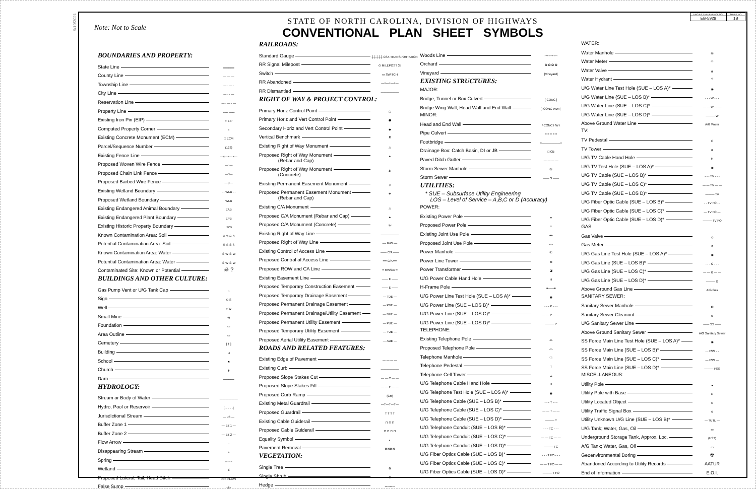9/10/2021
| PROJECT REFERENCE NO. | SHEET NO. |
| EB-5926 | 1B |
Note: Not to Scale
STATE OF NORTH CAROLINA, DIVISION OF HIGHWAYS
CONVENTIONAL PLAN SHEET SYMBOLS
BOUNDARIES AND PROPERTY:
State Line ━━━━━━
County Line — — —
Township Line — · — ·
City Line — · · —
Reservation Line — · — · —
Property Line ━━━ ━━━
Existing Iron Pin (EIP) ○ EIP
Computed Property Corner ×
Existing Concrete Monument (ECM) □ ECM
Parcel/Sequence Number (123)
Existing Fence Line —×—×—×—
Proposed Woven Wire Fence —○—
Proposed Chain Link Fence —□—
Proposed Barbed Wire Fence —◇—
Existing Wetland Boundary - - WLB - -
Proposed Wetland Boundary WLB
Existing Endangered Animal Boundary EAB
Existing Endangered Plant Boundary EPB
Existing Historic Property Boundary HPB
Known Contamination Area: Soil ☠ S ☠ S
Potential Contamination Area: Soil ☠ S ☠ S
Known Contamination Area: Water ☠ W ☠ W
Potential Contamination Area: Water ☠ W ☠ W
Contaminated Site: Known or Potential ☠ ?
BUILDINGS AND OTHER CULTURE:
Gas Pump Vent or U/G Tank Cap ○
Sign ⊙ S
Well ○ W
Small Mine ⚒
Foundation ▭
Area Outline ▭
Cemetery [ † ]
Building ⊔
School ⚑
Church ✝
Dam ━━━━━━
HYDROLOGY:
Stream or Body of Water ——————
Hydro, Pool or Reservoir [- - - - -]
Jurisdictional Stream — JS —
Buffer Zone 1 — BZ 1 —
Buffer Zone 2 — BZ 2 —
Flow Arrow ←
Disappearing Stream >
Spring ○~~~
Wetland ⊻
Proposed Lateral, Tail, Head Ditch >>> FLOW
False Sump ◁▷
RAILROADS:
Standard Gauge ┼┼┼┼┼ CSX TRANSPORTATION
RR Signal Milepost ⊙ MILEPOST 35
Switch ▭ SWITCH
RR Abandoned —+—+—+—
RR Dismantled ——————
RIGHT OF WAY & PROJECT CONTROL:
Primary Horiz Control Point ⬡
Primary Horiz and Vert Control Point ⬢
Secondary Horiz and Vert Control Point ◆
Vertical Benchmark ⧗
Existing Right of Way Monument △
Proposed Right of Way Monument ▲
(Rebar and Cap)
Proposed Right of Way Monument ◭
(Concrete)
Existing Permanent Easement Monument ◇
Proposed Permanent Easement Monument ◈
(Rebar and Cap)
Existing C/A Monument △
Proposed C/A Monument (Rebar and Cap) ▲
Proposed C/A Monument (Concrete) Ⓐ
Existing Right of Way Line ——————
Proposed Right of Way Line ━━ R/W ━━
Existing Control of Access Line —— C/A ——
Proposed Control of Access Line ━━ C/A ━━
Proposed ROW and CA Line ━ RW/CA ━
Existing Easement Line —— E ——
Proposed Temporary Construction Easement —— E ——
Proposed Temporary Drainage Easement — TDE —
Proposed Permanent Drainage Easement — PDE —
Proposed Permanent Drainage/Utility Easement — DUE —
Proposed Permanent Utility Easement — PUE —
Proposed Temporary Utility Easement — TUE —
Proposed Aerial Utility Easement — AUE —
ROADS AND RELATED FEATURES:
Existing Edge of Pavement — — — —
Existing Curb ——————
Proposed Slope Stakes Cut — — C — —
Proposed Slope Stakes Fill — — F — —
Proposed Curb Ramp (CR)
Existing Metal Guardrail —T—T—T—
Proposed Guardrail T T T T
Existing Cable Guiderail ⊓ ⊓ ⊓
Proposed Cable Guiderail ⊓ ⊓ ⊓ ⊓
Equality Symbol ◐
Pavement Removal ⊠⊠⊠⊠
VEGETATION:
Single Tree ✿
Single Shrub ❁
Hedge ᴗᴗᴗᴗᴗᴗ
Woods Line ⌒⌒⌒⌒⌒
Orchard ✪ ✪ ✪ ✪
Vineyard [Vineyard]
EXISTING STRUCTURES:
MAJOR:
Bridge, Tunnel or Box Culvert [ CONC ]
Bridge Wing Wall, Head Wall and End Wall ) CONC WW (
MINOR:
Head and End Wall / CONC HW \
Pipe Culvert = = = = =
Footbridge >——————<
Drainage Box: Catch Basin, DI or JB □ CB
Paved Ditch Gutter — — — —
Storm Sewer Manhole Ⓢ
Storm Sewer —— S ——
UTILITIES:
* SUE – Subsurface Utility Engineering
LOS – Level of Service – A,B,C or D (Accuracy)
POWER:
Existing Power Pole ●
Proposed Power Pole ○
Existing Joint Use Pole -●-
Proposed Joint Use Pole -○-
Power Manhole Ⓟ
Power Line Tower ⊠
Power Transformer ◪
U/G Power Cable Hand Hole H
H-Frame Pole ●——●
U/G Power Line Test Hole (SUE – LOS A)* ◉
U/G Power Line (SUE – LOS B)* - - - P - - -
U/G Power Line (SUE – LOS C)* — — P — —
U/G Power Line (SUE – LOS D)* ——— P
TELEPHONE:
Existing Telephone Pole -●-
Proposed Telephone Pole -○-
Telephone Manhole Ⓣ
Telephone Pedestal T
Telephone Cell Tower ⚶
U/G Telephone Cable Hand Hole H
U/G Telephone Test Hole (SUE – LOS A)* ◉
U/G Telephone Cable (SUE – LOS B)* - - - T - - -
U/G Telephone Cable (SUE – LOS C)* — — T — —
U/G Telephone Cable (SUE – LOS D)* ——— T
U/G Telephone Conduit (SUE – LOS B)* - - - TC - - -
U/G Telephone Conduit (SUE – LOS C)* — — TC — —
U/G Telephone Conduit (SUE – LOS D)* ——— TC
U/G Fiber Optics Cable (SUE – LOS B)* - - - T FO - - -
U/G Fiber Optics Cable (SUE – LOS C)* — — T FO — —
U/G Fiber Optics Cable (SUE – LOS D)* ——— T FO
WATER:
Water Manhole Ⓦ
Water Meter ⬭
Water Valve ⊗
Water Hydrant ⌖
U/G Water Line Test Hole (SUE – LOS A)* ◉
U/G Water Line (SUE – LOS B)* - - - W - - -
U/G Water Line (SUE – LOS C)* — — W — —
U/G Water Line (SUE – LOS D)* ——— W
Above Ground Water Line A/G Water
TV:
TV Pedestal C
TV Tower ⊗
U/G TV Cable Hand Hole H
U/G TV Test Hole (SUE – LOS A)* ◉
U/G TV Cable (SUE – LOS B)* - - - TV - - -
U/G TV Cable (SUE – LOS C)* — — TV — —
U/G TV Cable (SUE – LOS D)* ——— TV
U/G Fiber Optic Cable (SUE – LOS B)* - - TV FO - -
U/G Fiber Optic Cable (SUE – LOS C)* — TV FO —
U/G Fiber Optic Cable (SUE – LOS D)* ——— TV FO
GAS:
Gas Valve ◇
Gas Meter ◈
U/G Gas Line Test Hole (SUE – LOS A)* ◉
U/G Gas Line (SUE – LOS B)* - - - G - - -
U/G Gas Line (SUE – LOS C)* — — G — —
U/G Gas Line (SUE – LOS D)* ——— G
Above Ground Gas Line A/G Gas
SANITARY SEWER:
Sanitary Sewer Manhole ◍
Sanitary Sewer Cleanout ⊕
U/G Sanitary Sewer Line —— SS ——
Above Ground Sanitary Sewer A/G Sanitary Sewer
SS Force Main Line Test Hole (SUE – LOS A)* ◉
SS Force Main Line (SUE – LOS B)* - - FSS - -
SS Force Main Line (SUE – LOS C)* — FSS —
SS Force Main Line (SUE – LOS D)* ——— FSS
MISCELLANEOUS:
Utility Pole ●
Utility Pole with Base ⊡
Utility Located Object ⊙
Utility Traffic Signal Box S
Utility Unknown U/G Line (SUE – LOS B)* — ?UTL —
U/G Tank; Water, Gas, Oil ▭
Underground Storage Tank, Approx. Loc. (UST)
A/G Tank; Water, Gas, Oil ▭
Geoenvironmental Boring ☢
Abandoned According to Utility Records AATUR
End of Information E.O.I.